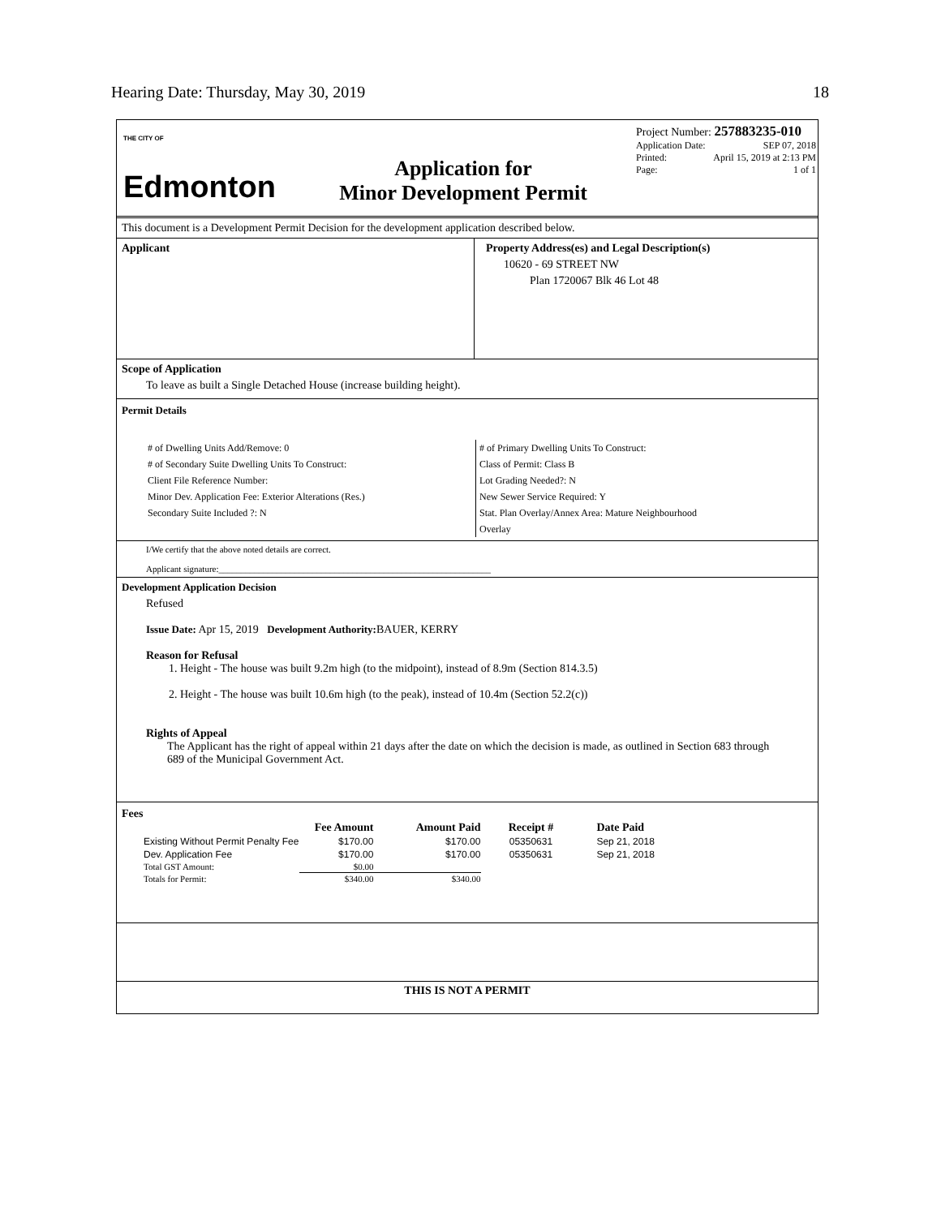Hearing Date: Thursday, May 30, 2019 18
THE CITY OF
Edmonton
Application for
Minor Development Permit
Project Number: 257883235-010
Application Date: SEP 07, 2018
Printed: April 15, 2019 at 2:13 PM
Page: 1 of 1
This document is a Development Permit Decision for the development application described below.
Applicant Property Address(es) and Legal Description(s)
10620 - 69 STREET NW
Plan 1720067 Blk 46 Lot 48
Scope of Application
To leave as built a Single Detached House (increase building height).
Permit Details
# of Dwelling Units Add/Remove: 0
# of Secondary Suite Dwelling Units To Construct:
Client File Reference Number:
Minor Dev. Application Fee: Exterior Alterations (Res.)
Secondary Suite Included ?: N
# of Primary Dwelling Units To Construct:
Class of Permit: Class B
Lot Grading Needed?: N
New Sewer Service Required: Y
Stat. Plan Overlay/Annex Area: Mature Neighbourhood
Overlay
I/We certify that the above noted details are correct.
Applicant signature:_____________________________________________________________
Development Application Decision
Refused
Issue Date: Apr 15, 2019 Development Authority: BAUER, KERRY
Reason for Refusal
1. Height - The house was built 9.2m high (to the midpoint), instead of 8.9m (Section 814.3.5)
2. Height - The house was built 10.6m high (to the peak), instead of 10.4m (Section 52.2(c))
Rights of Appeal
The Applicant has the right of appeal within 21 days after the date on which the decision is made, as outlined in Section 683 through 689 of the Municipal Government Act.
Fees
| | Fee Amount | Amount Paid | Receipt # | Date Paid |
| --- | --- | --- | --- | --- |
| Existing Without Permit Penalty Fee | $170.00 | $170.00 | 05350631 | Sep 21, 2018 |
| Dev. Application Fee | $170.00 | $170.00 | 05350631 | Sep 21, 2018 |
| Total GST Amount: | $0.00 | | | |
| Totals for Permit: | $340.00 | $340.00 | | |
THIS IS NOT A PERMIT